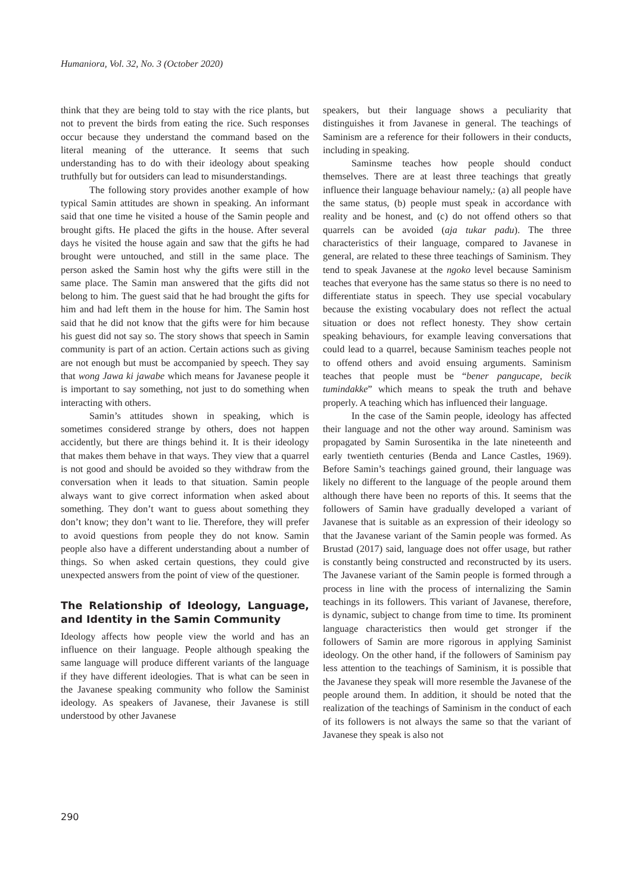Humaniora, Vol. 32, No. 3 (October 2020)
think that they are being told to stay with the rice plants, but not to prevent the birds from eating the rice. Such responses occur because they understand the command based on the literal meaning of the utterance. It seems that such understanding has to do with their ideology about speaking truthfully but for outsiders can lead to misunderstandings.
The following story provides another example of how typical Samin attitudes are shown in speaking. An informant said that one time he visited a house of the Samin people and brought gifts. He placed the gifts in the house. After several days he visited the house again and saw that the gifts he had brought were untouched, and still in the same place. The person asked the Samin host why the gifts were still in the same place. The Samin man answered that the gifts did not belong to him. The guest said that he had brought the gifts for him and had left them in the house for him. The Samin host said that he did not know that the gifts were for him because his guest did not say so. The story shows that speech in Samin community is part of an action. Certain actions such as giving are not enough but must be accompanied by speech. They say that wong Jawa ki jawabe which means for Javanese people it is important to say something, not just to do something when interacting with others.
Samin’s attitudes shown in speaking, which is sometimes considered strange by others, does not happen accidently, but there are things behind it. It is their ideology that makes them behave in that ways. They view that a quarrel is not good and should be avoided so they withdraw from the conversation when it leads to that situation. Samin people always want to give correct information when asked about something. They don’t want to guess about something they don’t know; they don’t want to lie. Therefore, they will prefer to avoid questions from people they do not know. Samin people also have a different understanding about a number of things. So when asked certain questions, they could give unexpected answers from the point of view of the questioner.
The Relationship of Ideology, Language, and Identity in the Samin Community
Ideology affects how people view the world and has an influence on their language. People although speaking the same language will produce different variants of the language if they have different ideologies. That is what can be seen in the Javanese speaking community who follow the Saminist ideology. As speakers of Javanese, their Javanese is still understood by other Javanese
speakers, but their language shows a peculiarity that distinguishes it from Javanese in general. The teachings of Saminism are a reference for their followers in their conducts, including in speaking.
Saminsme teaches how people should conduct themselves. There are at least three teachings that greatly influence their language behaviour namely,: (a) all people have the same status, (b) people must speak in accordance with reality and be honest, and (c) do not offend others so that quarrels can be avoided (aja tukar padu). The three characteristics of their language, compared to Javanese in general, are related to these three teachings of Saminism. They tend to speak Javanese at the ngoko level because Saminism teaches that everyone has the same status so there is no need to differentiate status in speech. They use special vocabulary because the existing vocabulary does not reflect the actual situation or does not reflect honesty. They show certain speaking behaviours, for example leaving conversations that could lead to a quarrel, because Saminism teaches people not to offend others and avoid ensuing arguments. Saminism teaches that people must be “bener pangucape, becik tumindakke” which means to speak the truth and behave properly. A teaching which has influenced their language.
In the case of the Samin people, ideology has affected their language and not the other way around. Saminism was propagated by Samin Surosentika in the late nineteenth and early twentieth centuries (Benda and Lance Castles, 1969). Before Samin’s teachings gained ground, their language was likely no different to the language of the people around them although there have been no reports of this. It seems that the followers of Samin have gradually developed a variant of Javanese that is suitable as an expression of their ideology so that the Javanese variant of the Samin people was formed. As Brustad (2017) said, language does not offer usage, but rather is constantly being constructed and reconstructed by its users. The Javanese variant of the Samin people is formed through a process in line with the process of internalizing the Samin teachings in its followers. This variant of Javanese, therefore, is dynamic, subject to change from time to time. Its prominent language characteristics then would get stronger if the followers of Samin are more rigorous in applying Saminist ideology. On the other hand, if the followers of Saminism pay less attention to the teachings of Saminism, it is possible that the Javanese they speak will more resemble the Javanese of the people around them. In addition, it should be noted that the realization of the teachings of Saminism in the conduct of each of its followers is not always the same so that the variant of Javanese they speak is also not
290